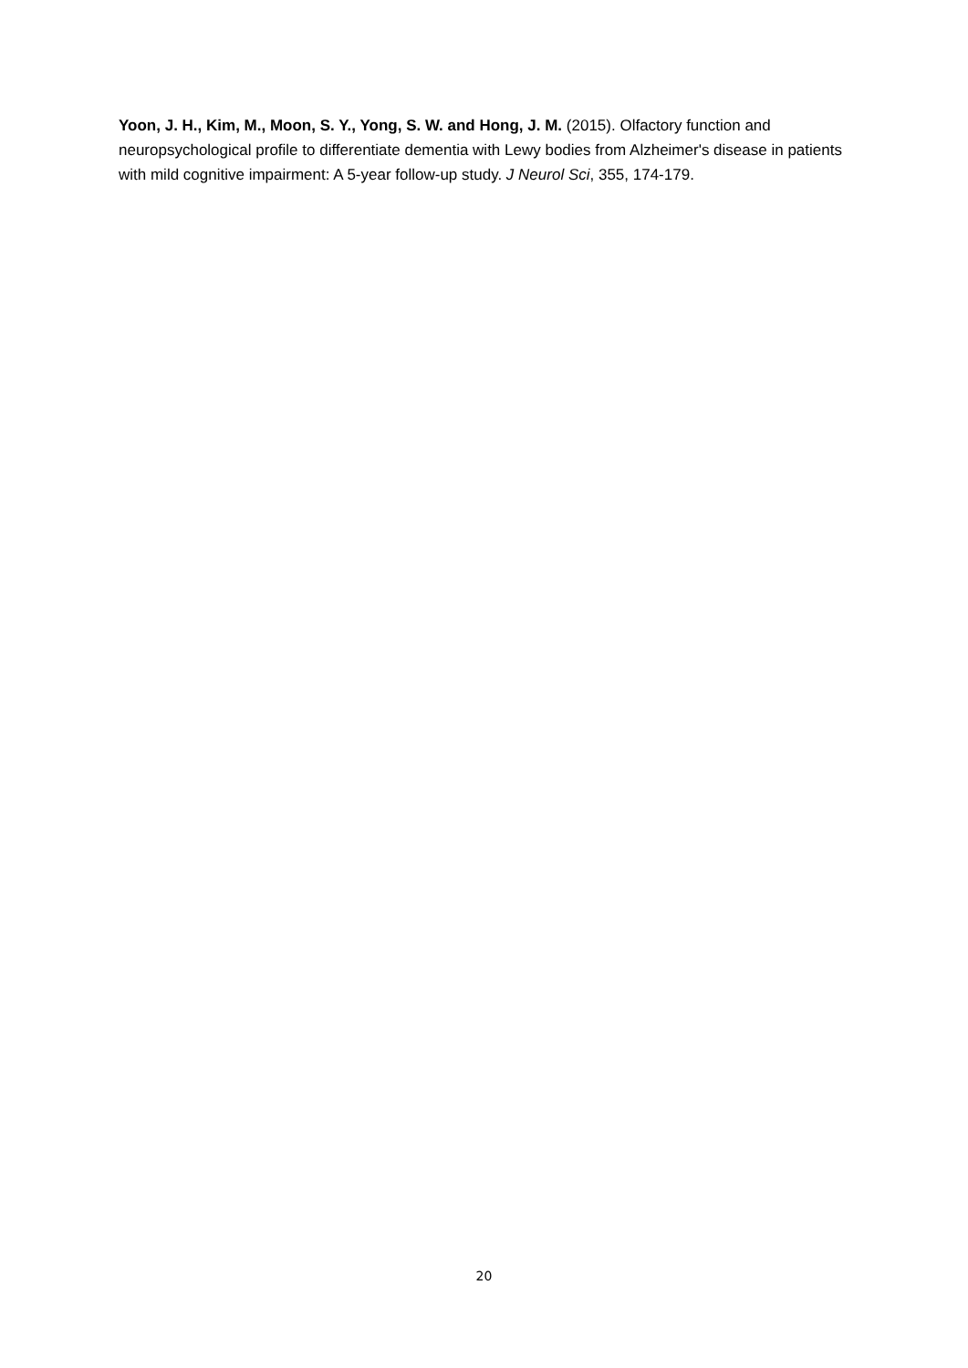Yoon, J. H., Kim, M., Moon, S. Y., Yong, S. W. and Hong, J. M. (2015). Olfactory function and neuropsychological profile to differentiate dementia with Lewy bodies from Alzheimer's disease in patients with mild cognitive impairment: A 5-year follow-up study. J Neurol Sci, 355, 174-179.
20